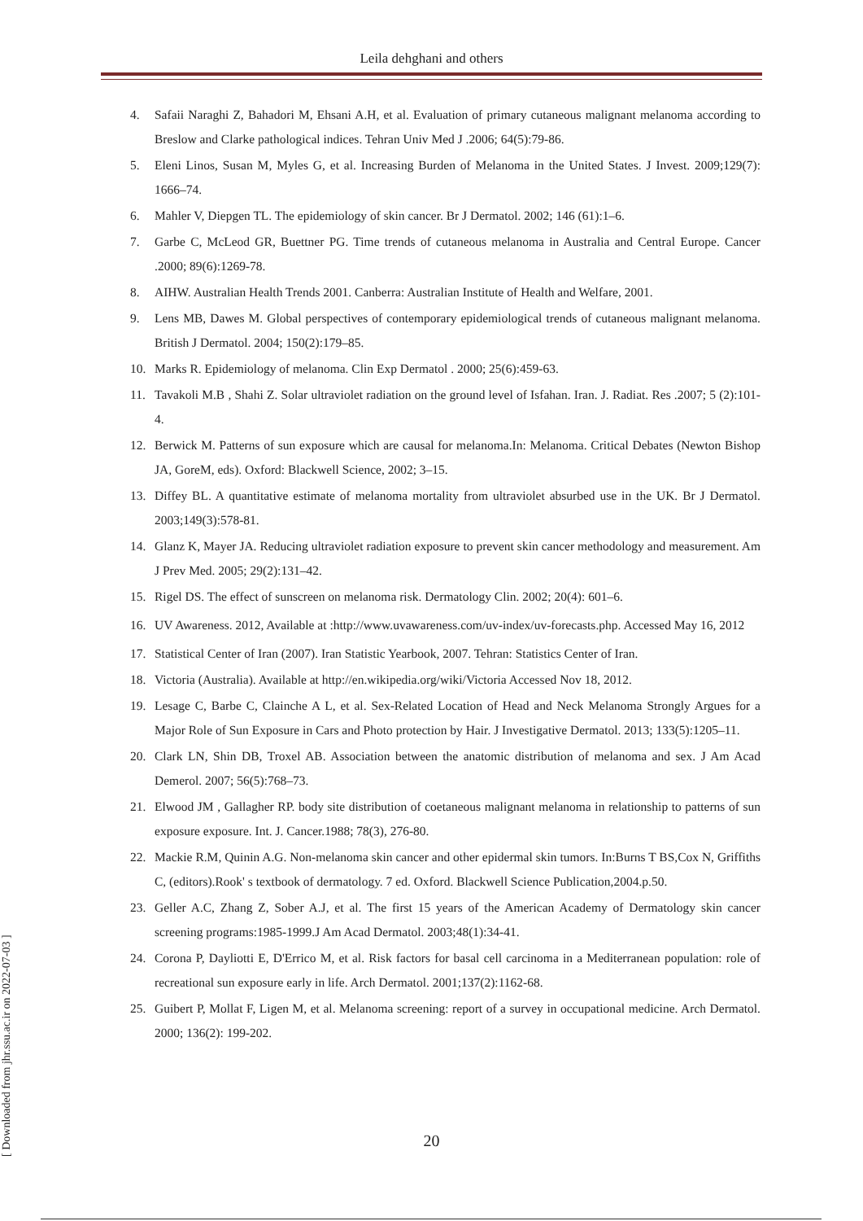Leila dehghani and others
4. Safaii Naraghi Z, Bahadori M, Ehsani A.H, et al. Evaluation of primary cutaneous malignant melanoma according to Breslow and Clarke pathological indices. Tehran Univ Med J .2006; 64(5):79-86.
5. Eleni Linos, Susan M, Myles G, et al. Increasing Burden of Melanoma in the United States. J Invest. 2009;129(7): 1666–74.
6. Mahler V, Diepgen TL. The epidemiology of skin cancer. Br J Dermatol. 2002; 146 (61):1–6.
7. Garbe C, McLeod GR, Buettner PG. Time trends of cutaneous melanoma in Australia and Central Europe. Cancer .2000; 89(6):1269-78.
8. AIHW. Australian Health Trends 2001. Canberra: Australian Institute of Health and Welfare, 2001.
9. Lens MB, Dawes M. Global perspectives of contemporary epidemiological trends of cutaneous malignant melanoma. British J Dermatol. 2004; 150(2):179–85.
10. Marks R. Epidemiology of melanoma. Clin Exp Dermatol . 2000; 25(6):459-63.
11. Tavakoli M.B , Shahi Z. Solar ultraviolet radiation on the ground level of Isfahan. Iran. J. Radiat. Res .2007; 5 (2):101-4.
12. Berwick M. Patterns of sun exposure which are causal for melanoma.In: Melanoma. Critical Debates (Newton Bishop JA, GoreM, eds). Oxford: Blackwell Science, 2002; 3–15.
13. Diffey BL. A quantitative estimate of melanoma mortality from ultraviolet absurbed use in the UK. Br J Dermatol. 2003;149(3):578-81.
14. Glanz K, Mayer JA. Reducing ultraviolet radiation exposure to prevent skin cancer methodology and measurement. Am J Prev Med. 2005; 29(2):131–42.
15. Rigel DS. The effect of sunscreen on melanoma risk. Dermatology Clin. 2002; 20(4): 601–6.
16. UV Awareness. 2012, Available at :http://www.uvawareness.com/uv-index/uv-forecasts.php. Accessed May 16, 2012
17. Statistical Center of Iran (2007). Iran Statistic Yearbook, 2007. Tehran: Statistics Center of Iran.
18. Victoria (Australia). Available at http://en.wikipedia.org/wiki/Victoria Accessed Nov 18, 2012.
19. Lesage C, Barbe C, Clainche A L, et al. Sex-Related Location of Head and Neck Melanoma Strongly Argues for a Major Role of Sun Exposure in Cars and Photo protection by Hair. J Investigative Dermatol. 2013; 133(5):1205–11.
20. Clark LN, Shin DB, Troxel AB. Association between the anatomic distribution of melanoma and sex. J Am Acad Demerol. 2007; 56(5):768–73.
21. Elwood JM , Gallagher RP. body site distribution of coetaneous malignant melanoma in relationship to patterns of sun exposure exposure. Int. J. Cancer.1988; 78(3), 276-80.
22. Mackie R.M, Quinin A.G. Non-melanoma skin cancer and other epidermal skin tumors. In:Burns T BS,Cox N, Griffiths C, (editors).Rook' s textbook of dermatology. 7 ed. Oxford. Blackwell Science Publication,2004.p.50.
23. Geller A.C, Zhang Z, Sober A.J, et al. The first 15 years of the American Academy of Dermatology skin cancer screening programs:1985-1999.J Am Acad Dermatol. 2003;48(1):34-41.
24. Corona P, Dayliotti E, D'Errico M, et al. Risk factors for basal cell carcinoma in a Mediterranean population: role of recreational sun exposure early in life. Arch Dermatol. 2001;137(2):1162-68.
25. Guibert P, Mollat F, Ligen M, et al. Melanoma screening: report of a survey in occupational medicine. Arch Dermatol. 2000; 136(2): 199-202.
20
[ Downloaded from jhr.ssu.ac.ir on 2022-07-03 ]